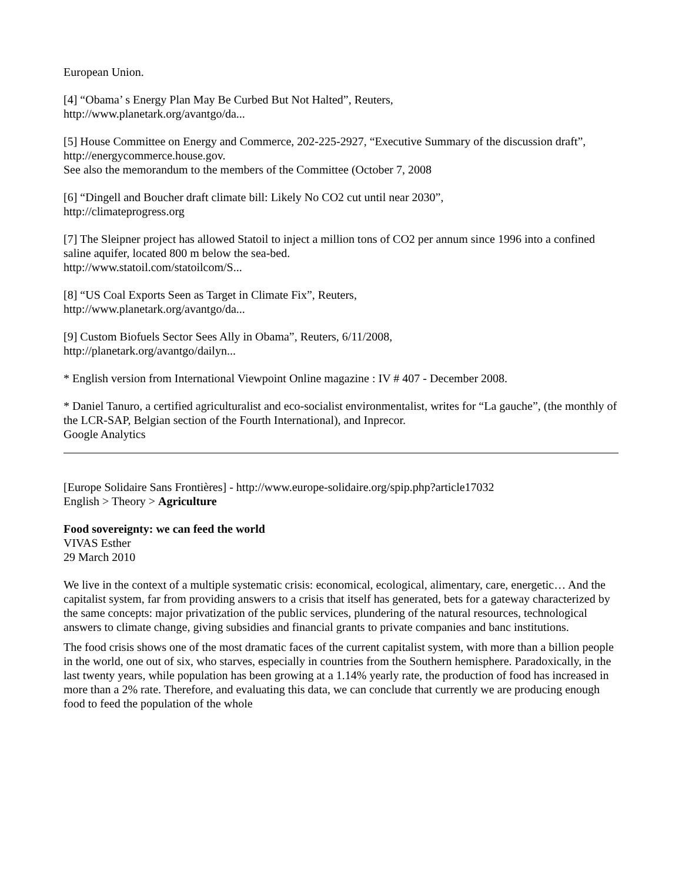European Union.
[4] “Obama’ s Energy Plan May Be Curbed But Not Halted”, Reuters,
http://www.planetark.org/avantgo/da...
[5] House Committee on Energy and Commerce, 202-225-2927, “Executive Summary of the discussion draft”,
http://energycommerce.house.gov.
See also the memorandum to the members of the Committee (October 7, 2008
[6] “Dingell and Boucher draft climate bill: Likely No CO2 cut until near 2030”,
http://climateprogress.org
[7] The Sleipner project has allowed Statoil to inject a million tons of CO2 per annum since 1996 into a confined saline aquifer, located 800 m below the sea-bed.
http://www.statoil.com/statoilcom/S...
[8] “US Coal Exports Seen as Target in Climate Fix”, Reuters,
http://www.planetark.org/avantgo/da...
[9] Custom Biofuels Sector Sees Ally in Obama”, Reuters, 6/11/2008,
http://planetark.org/avantgo/dailyn...
* English version from International Viewpoint Online magazine : IV # 407 - December 2008.
* Daniel Tanuro, a certified agriculturalist and eco-socialist environmentalist, writes for “La gauche”, (the monthly of the LCR-SAP, Belgian section of the Fourth International), and Inprecor.
Google Analytics
[Europe Solidaire Sans Frontières] - http://www.europe-solidaire.org/spip.php?article17032
English > Theory > Agriculture
Food sovereignty: we can feed the world
VIVAS Esther
29 March 2010
We live in the context of a multiple systematic crisis: economical, ecological, alimentary, care, energetic… And the capitalist system, far from providing answers to a crisis that itself has generated, bets for a gateway characterized by the same concepts: major privatization of the public services, plundering of the natural resources, technological answers to climate change, giving subsidies and financial grants to private companies and banc institutions.
The food crisis shows one of the most dramatic faces of the current capitalist system, with more than a billion people in the world, one out of six, who starves, especially in countries from the Southern hemisphere. Paradoxically, in the last twenty years, while population has been growing at a 1.14% yearly rate, the production of food has increased in more than a 2% rate. Therefore, and evaluating this data, we can conclude that currently we are producing enough food to feed the population of the whole